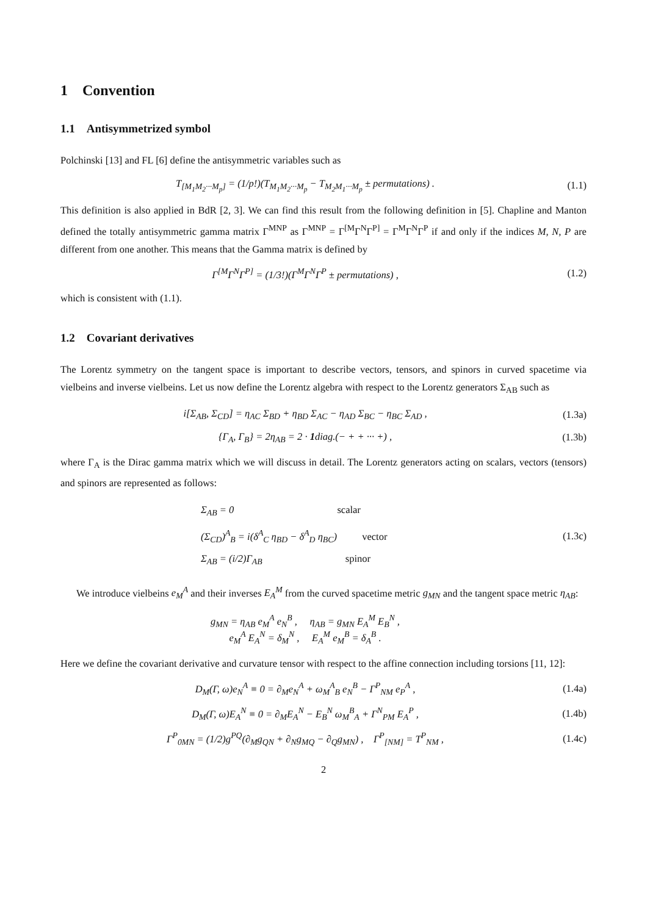1 Convention
1.1 Antisymmetrized symbol
Polchinski [13] and FL [6] define the antisymmetric variables such as
T<sub>[M<sub>1</sub>M<sub>2</sub>···M<sub>p</sub>]</sub> = (1/p!)(T<sub>M<sub>1</sub>M<sub>2</sub>···M<sub>p</sub></sub> − T<sub>M<sub>2</sub>M<sub>1</sub>···M<sub>p</sub></sub> ± permutations) .
(1.1)
This definition is also applied in BdR [2, 3]. We can find this result from the following definition in [5]. Chapline and Manton defined the totally antisymmetric gamma matrix Γ<sup>MNP</sup> as Γ<sup>MNP</sup> = Γ<sup>[M</sup>Γ<sup>N</sup>Γ<sup>P]</sup> = Γ<sup>M</sup>Γ<sup>N</sup>Γ<sup>P</sup> if and only if the indices M, N, P are different from one another. This means that the Gamma matrix is defined by
Γ<sup>[M</sup>Γ<sup>N</sup>Γ<sup>P]</sup> = (1/3!)(Γ<sup>M</sup>Γ<sup>N</sup>Γ<sup>P</sup> ± permutations) ,
(1.2)
which is consistent with (1.1).
1.2 Covariant derivatives
The Lorentz symmetry on the tangent space is important to describe vectors, tensors, and spinors in curved spacetime via vielbeins and inverse vielbeins. Let us now define the Lorentz algebra with respect to the Lorentz generators Σ<sub>AB</sub> such as
i[Σ<sub>AB</sub>, Σ<sub>CD</sub>] = η<sub>AC</sub> Σ<sub>BD</sub> + η<sub>BD</sub> Σ<sub>AC</sub> − η<sub>AD</sub> Σ<sub>BC</sub> − η<sub>BC</sub> Σ<sub>AD</sub> ,
(1.3a)
{Γ<sub>A</sub>, Γ<sub>B</sub>} = 2η<sub>AB</sub> = 2 · 1diag.(− + + ··· +) ,
(1.3b)
where Γ<sub>A</sub> is the Dirac gamma matrix which we will discuss in detail. The Lorentz generators acting on scalars, vectors (tensors) and spinors are represented as follows:
Σ<sub>AB</sub> = 0 scalar
(Σ<sub>CD</sub>)<sup>A</sup><sub>B</sub> = i(δ<sup>A</sup><sub>C</sub> η<sub>BD</sub> − δ<sup>A</sup><sub>D</sub> η<sub>BC</sub>) vector
Σ<sub>AB</sub> = (i/2)Γ<sub>AB</sub> spinor
(1.3c)
We introduce vielbeins e<sub>M</sub><sup>A</sup> and their inverses E<sub>A</sub><sup>M</sup> from the curved spacetime metric g<sub>MN</sub> and the tangent space metric η<sub>AB</sub>:
g<sub>MN</sub> = η<sub>AB</sub> e<sub>M</sub><sup>A</sup> e<sub>N</sub><sup>B</sup> , η<sub>AB</sub> = g<sub>MN</sub> E<sub>A</sub><sup>M</sup> E<sub>B</sub><sup>N</sup> ,
e<sub>M</sub><sup>A</sup> E<sub>A</sub><sup>N</sup> = δ<sub>M</sub><sup>N</sup> , E<sub>A</sub><sup>M</sup> e<sub>M</sub><sup>B</sup> = δ<sub>A</sub><sup>B</sup> .
Here we define the covariant derivative and curvature tensor with respect to the affine connection including torsions [11, 12]:
D<sub>M</sub>(Γ, ω)e<sub>N</sub><sup>A</sup> ≡ 0 = ∂<sub>M</sub>e<sub>N</sub><sup>A</sup> + ω<sub>M</sub><sup>A</sup><sub>B</sub> e<sub>N</sub><sup>B</sup> − Γ<sup>P</sup><sub>NM</sub> e<sub>P</sub><sup>A</sup> ,
(1.4a)
D<sub>M</sub>(Γ, ω)E<sub>A</sub><sup>N</sup> ≡ 0 = ∂<sub>M</sub>E<sub>A</sub><sup>N</sup> − E<sub>B</sub><sup>N</sup> ω<sub>M</sub><sup>B</sup><sub>A</sub> + Γ<sup>N</sup><sub>PM</sub> E<sub>A</sub><sup>P</sup> ,
(1.4b)
Γ<sup>P</sup><sub>0MN</sub> = (1/2)g<sup>PQ</sup>(∂<sub>M</sub>g<sub>QN</sub> + ∂<sub>N</sub>g<sub>MQ</sub> − ∂<sub>Q</sub>g<sub>MN</sub>) , Γ<sup>P</sup><sub>[NM]</sub> = T<sup>P</sup><sub>NM</sub> ,
(1.4c)
2